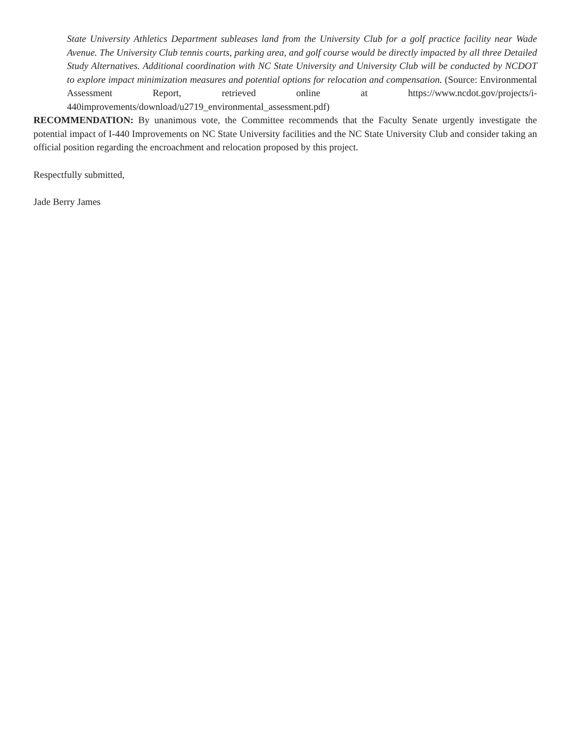State University Athletics Department subleases land from the University Club for a golf practice facility near Wade Avenue. The University Club tennis courts, parking area, and golf course would be directly impacted by all three Detailed Study Alternatives. Additional coordination with NC State University and University Club will be conducted by NCDOT to explore impact minimization measures and potential options for relocation and compensation. (Source: Environmental Assessment Report, retrieved online at https://www.ncdot.gov/projects/i-440improvements/download/u2719_environmental_assessment.pdf)
RECOMMENDATION: By unanimous vote, the Committee recommends that the Faculty Senate urgently investigate the potential impact of I-440 Improvements on NC State University facilities and the NC State University Club and consider taking an official position regarding the encroachment and relocation proposed by this project.
Respectfully submitted,
Jade Berry James